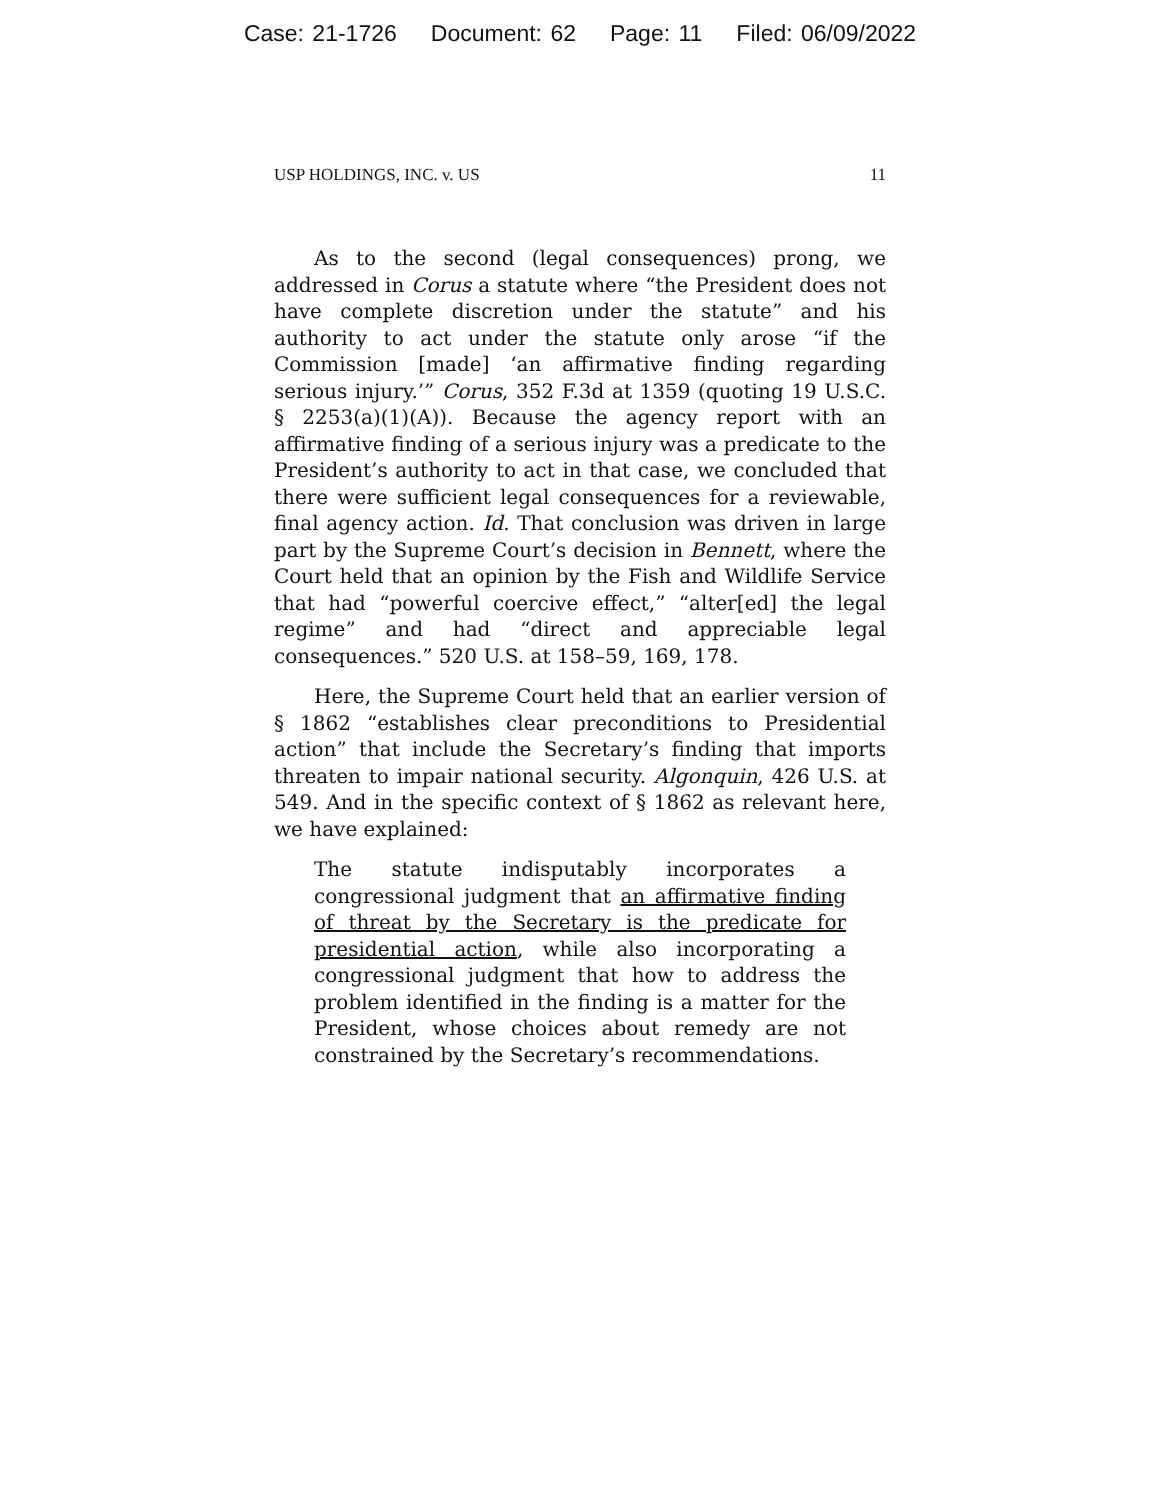Case: 21-1726 Document: 62 Page: 11 Filed: 06/09/2022
USP HOLDINGS, INC. v. US 11
As to the second (legal consequences) prong, we addressed in Corus a statute where “the President does not have complete discretion under the statute” and his authority to act under the statute only arose “if the Commission [made] ‘an affirmative finding regarding serious injury.’” Corus, 352 F.3d at 1359 (quoting 19 U.S.C. § 2253(a)(1)(A)). Because the agency report with an affirmative finding of a serious injury was a predicate to the President’s authority to act in that case, we concluded that there were sufficient legal consequences for a reviewable, final agency action. Id. That conclusion was driven in large part by the Supreme Court’s decision in Bennett, where the Court held that an opinion by the Fish and Wildlife Service that had “powerful coercive effect,” “alter[ed] the legal regime” and had “direct and appreciable legal consequences.” 520 U.S. at 158–59, 169, 178.
Here, the Supreme Court held that an earlier version of § 1862 “establishes clear preconditions to Presidential action” that include the Secretary’s finding that imports threaten to impair national security. Algonquin, 426 U.S. at 549. And in the specific context of § 1862 as relevant here, we have explained:
The statute indisputably incorporates a congressional judgment that an affirmative finding of threat by the Secretary is the predicate for presidential action, while also incorporating a congressional judgment that how to address the problem identified in the finding is a matter for the President, whose choices about remedy are not constrained by the Secretary’s recommendations.